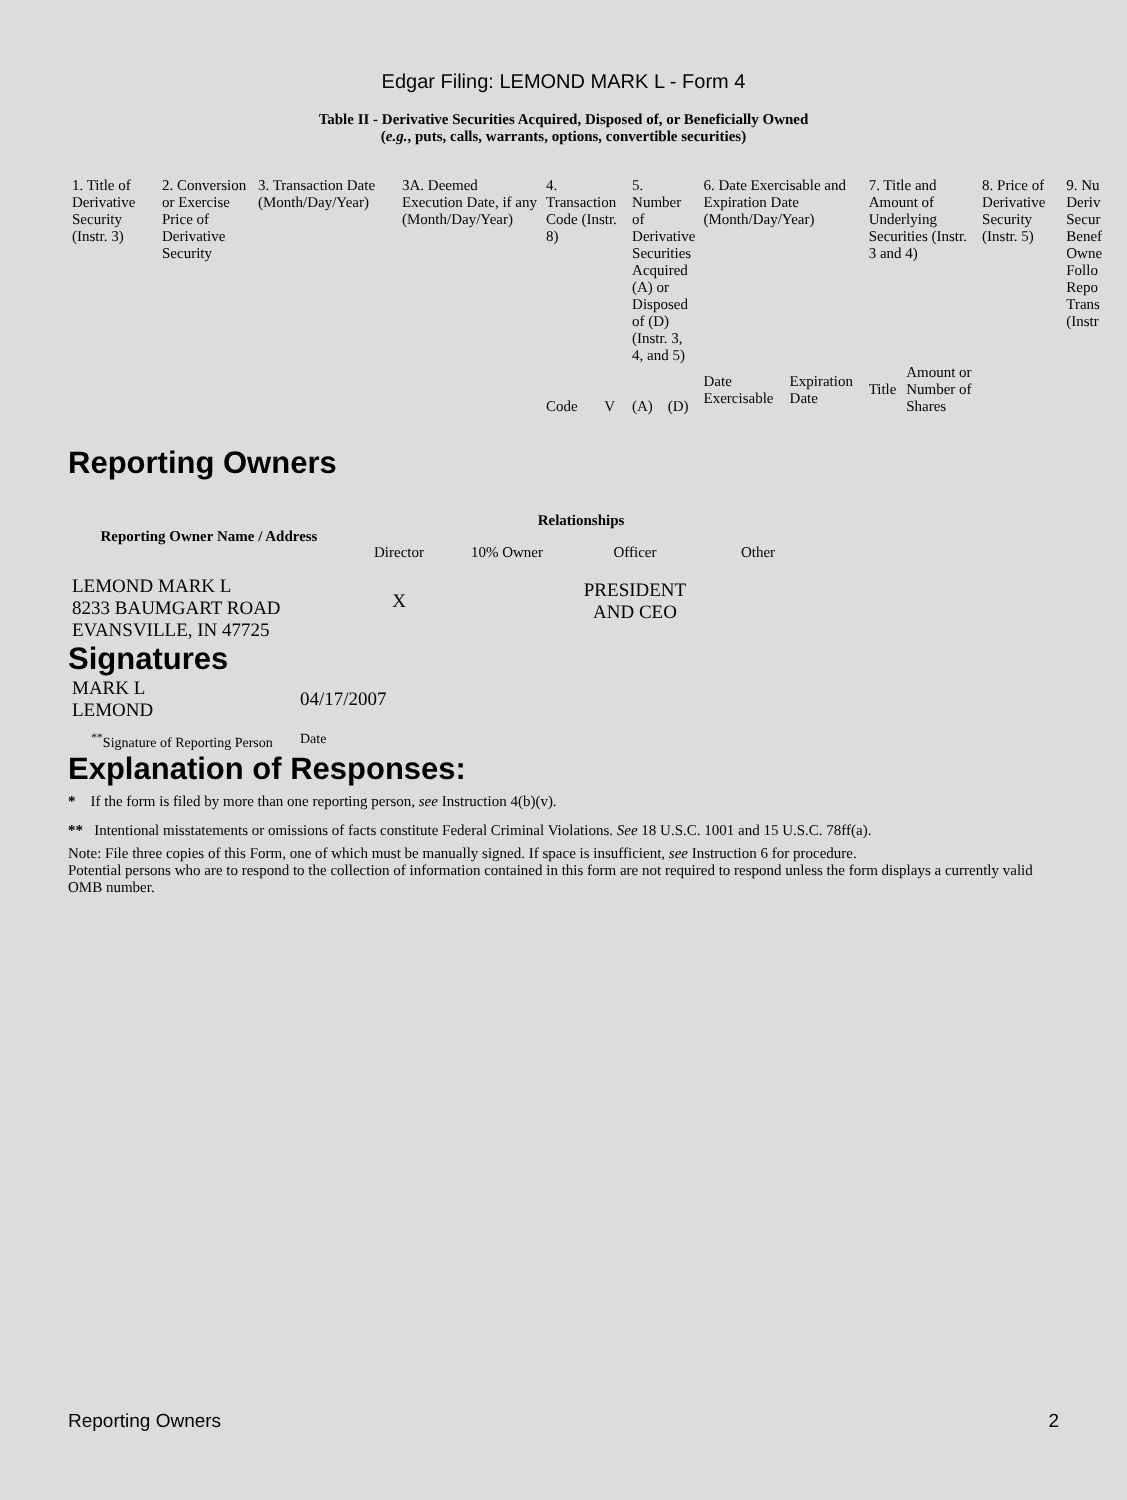Edgar Filing: LEMOND MARK L - Form 4
Table II - Derivative Securities Acquired, Disposed of, or Beneficially Owned
(e.g., puts, calls, warrants, options, convertible securities)
| 1. Title of Derivative Security (Instr. 3) | 2. Conversion or Exercise Price of Derivative Security | 3. Transaction Date (Month/Day/Year) | 3A. Deemed Execution Date, if any (Month/Day/Year) | 4. Transaction Code (Instr. 8) | | 5. Number of Derivative Securities Acquired (A) or Disposed of (D) (Instr. 3, 4, and 5) | | 6. Date Exercisable and Expiration Date (Month/Day/Year) | | 7. Title and Amount of Underlying Securities (Instr. 3 and 4) | | 8. Price of Derivative Security (Instr. 5) | 9. Nu Deriv Secur Benef Owne Follo Repo Trans (Instr |
| | | | | Code | V | (A) | (D) | Date Exercisable | Expiration Date | Title | Amount or Number of Shares | | |
Reporting Owners
| Reporting Owner Name / Address | Relationships | | | |
| --- | --- | --- | --- | --- |
| | Director | 10% Owner | Officer | Other |
| LEMOND MARK L 8233 BAUMGART ROAD EVANSVILLE, IN 47725 | X | | PRESIDENT AND CEO | |
Signatures
| MARK L LEMOND | 04/17/2007 |
| <sup>**</sup> Signature of Reporting Person | Date |
Explanation of Responses:
* If the form is filed by more than one reporting person, see Instruction 4(b)(v).
** Intentional misstatements or omissions of facts constitute Federal Criminal Violations. See 18 U.S.C. 1001 and 15 U.S.C. 78ff(a).
Note: File three copies of this Form, one of which must be manually signed. If space is insufficient, see Instruction 6 for procedure.
Potential persons who are to respond to the collection of information contained in this form are not required to respond unless the form displays a currently valid OMB number.
Reporting Owners 2